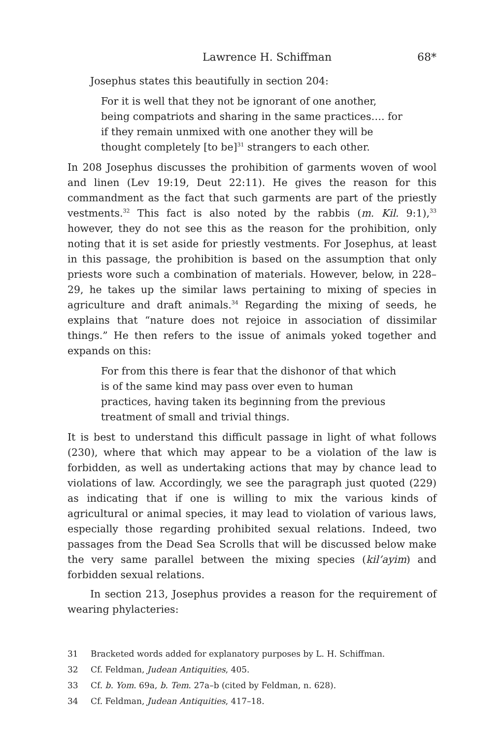Lawrence H. Schiffman 68*
Josephus states this beautifully in section 204:
For it is well that they not be ignorant of one another, being compatriots and sharing in the same practices…. for if they remain unmixed with one another they will be thought completely [to be]<sup>31</sup> strangers to each other.
In 208 Josephus discusses the prohibition of garments woven of wool and linen (Lev 19:19, Deut 22:11). He gives the reason for this commandment as the fact that such garments are part of the priestly vestments.<sup>32</sup> This fact is also noted by the rabbis (m. Kil. 9:1),<sup>33</sup> however, they do not see this as the reason for the prohibition, only noting that it is set aside for priestly vestments. For Josephus, at least in this passage, the prohibition is based on the assumption that only priests wore such a combination of materials. However, below, in 228–29, he takes up the similar laws pertaining to mixing of species in agriculture and draft animals.<sup>34</sup> Regarding the mixing of seeds, he explains that “nature does not rejoice in association of dissimilar things.” He then refers to the issue of animals yoked together and expands on this:
For from this there is fear that the dishonor of that which is of the same kind may pass over even to human practices, having taken its beginning from the previous treatment of small and trivial things.
It is best to understand this difficult passage in light of what follows (230), where that which may appear to be a violation of the law is forbidden, as well as undertaking actions that may by chance lead to violations of law. Accordingly, we see the paragraph just quoted (229) as indicating that if one is willing to mix the various kinds of agricultural or animal species, it may lead to violation of various laws, especially those regarding prohibited sexual relations. Indeed, two passages from the Dead Sea Scrolls that will be discussed below make the very same parallel between the mixing species (kil’ayim) and forbidden sexual relations.
In section 213, Josephus provides a reason for the requirement of wearing phylacteries:
31 Bracketed words added for explanatory purposes by L. H. Schiffman.
32 Cf. Feldman, Judean Antiquities, 405.
33 Cf. b. Yom. 69a, b. Tem. 27a–b (cited by Feldman, n. 628).
34 Cf. Feldman, Judean Antiquities, 417–18.